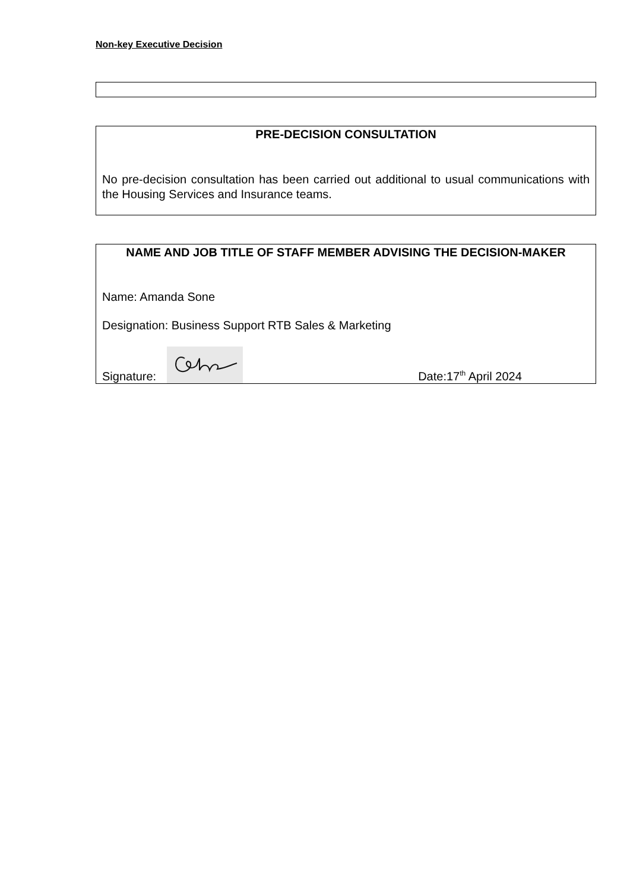Non-key Executive Decision
PRE-DECISION CONSULTATION
No pre-decision consultation has been carried out additional to usual communications with the Housing Services and Insurance teams.
NAME AND JOB TITLE OF STAFF MEMBER ADVISING THE DECISION-MAKER
Name: Amanda Sone
Designation: Business Support RTB Sales & Marketing
Signature: Date:17<sup>th</sup> April 2024